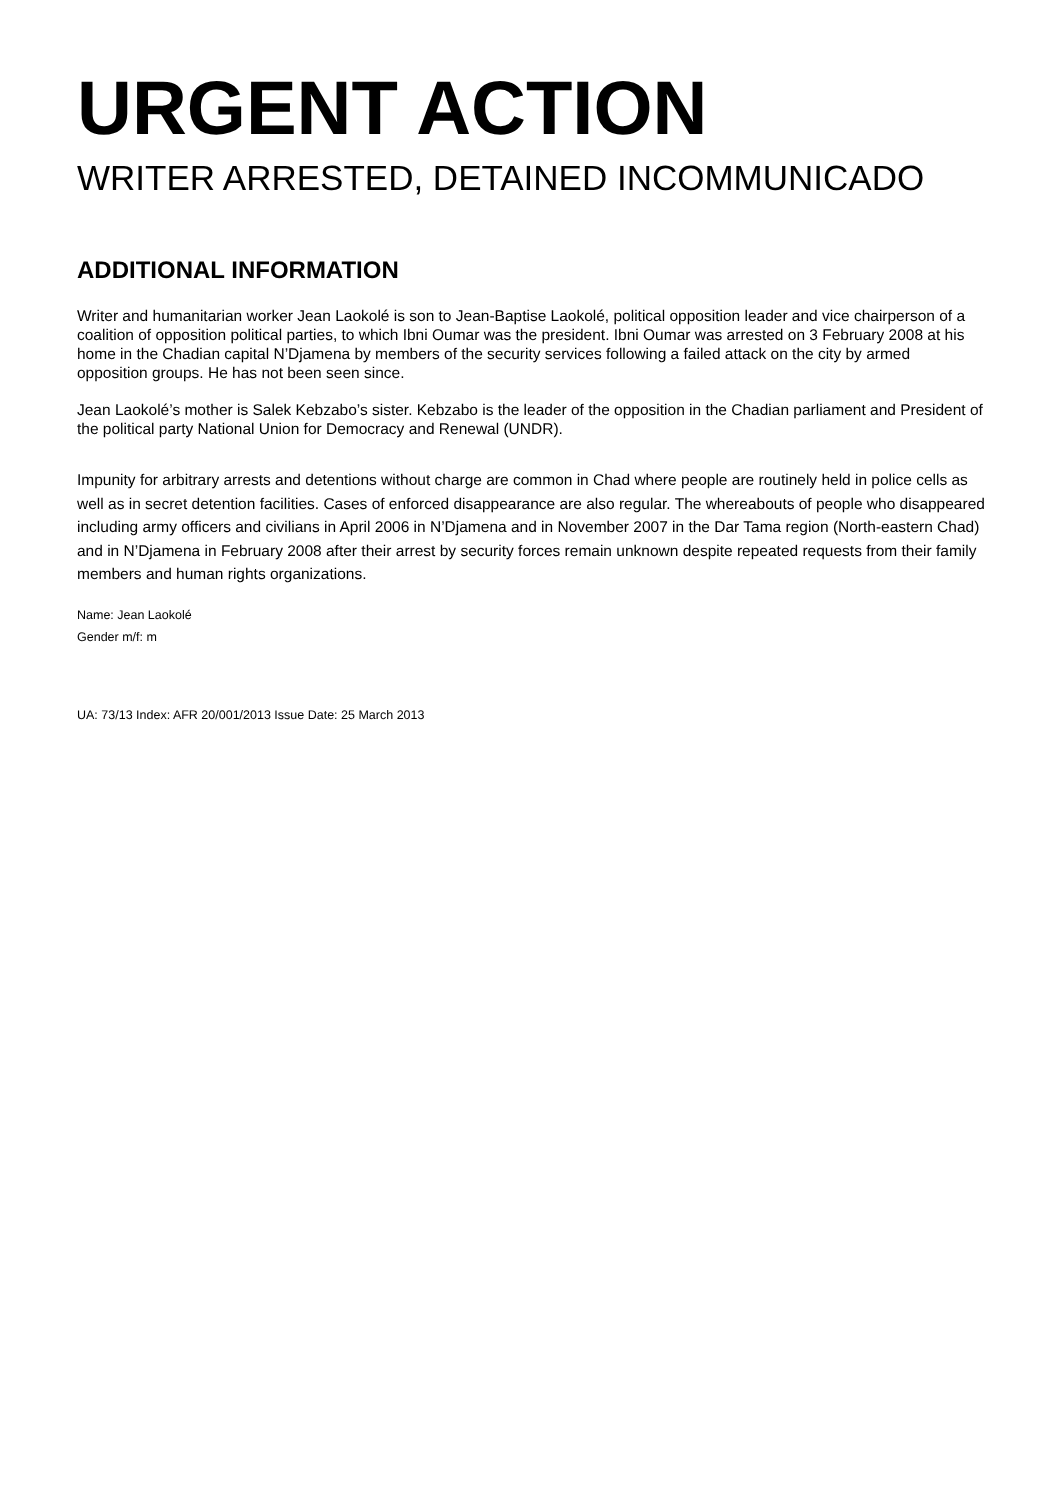URGENT ACTION
WRITER ARRESTED, DETAINED INCOMMUNICADO
ADDITIONAL INFORMATION
Writer and humanitarian worker Jean Laokolé is son to Jean-Baptise Laokolé, political opposition leader and vice chairperson of a coalition of opposition political parties, to which Ibni Oumar was the president. Ibni Oumar was arrested on 3 February 2008 at his home in the Chadian capital N’Djamena by members of the security services following a failed attack on the city by armed opposition groups. He has not been seen since.
Jean Laokolé’s mother is Salek Kebzabo’s sister. Kebzabo is the leader of the opposition in the Chadian parliament and President of the political party National Union for Democracy and Renewal (UNDR).
Impunity for arbitrary arrests and detentions without charge are common in Chad where people are routinely held in police cells as well as in secret detention facilities. Cases of enforced disappearance are also regular. The whereabouts of people who disappeared including army officers and civilians in April 2006 in N’Djamena and in November 2007 in the Dar Tama region (North-eastern Chad) and in N’Djamena in February 2008 after their arrest by security forces remain unknown despite repeated requests from their family members and human rights organizations.
Name: Jean Laokolé
Gender m/f: m
UA: 73/13 Index: AFR 20/001/2013 Issue Date: 25 March 2013